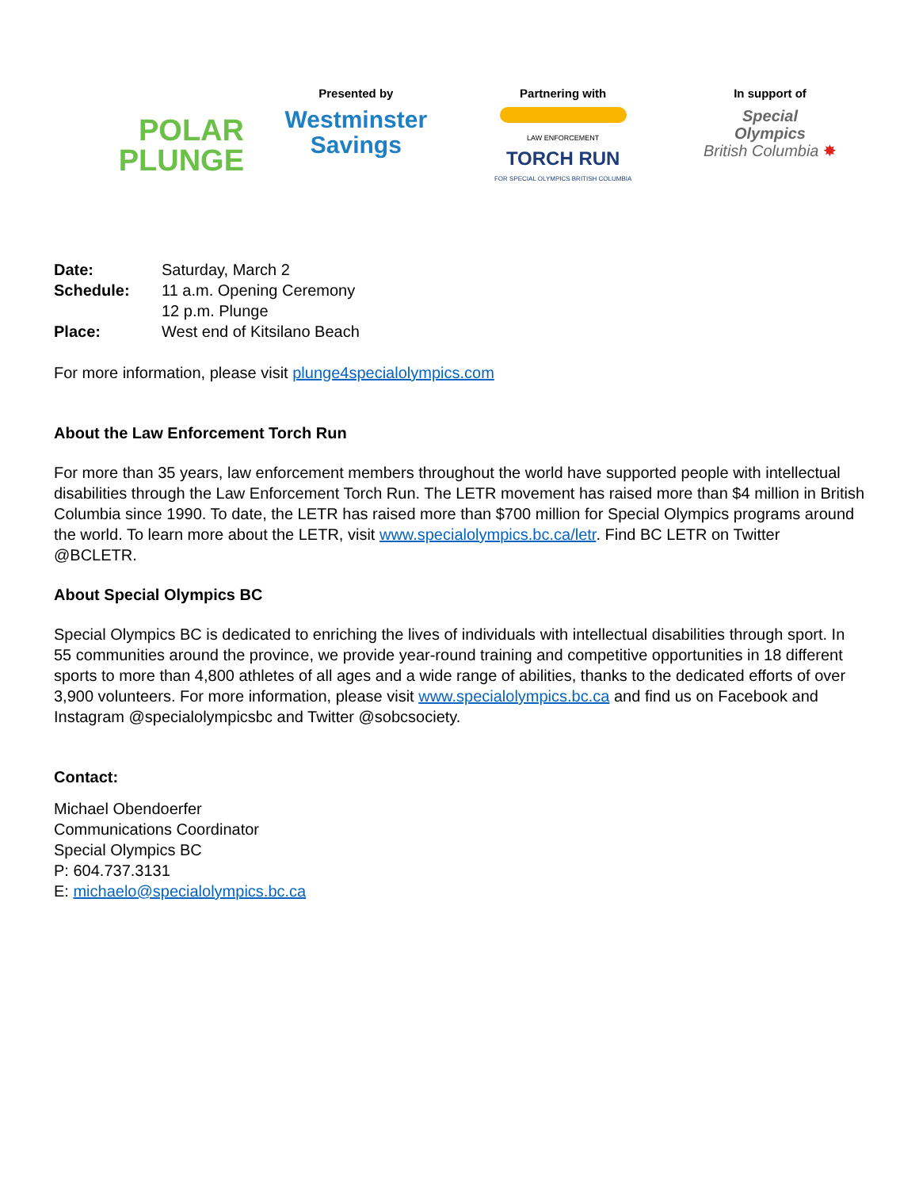POLAR
PLUNGE
Presented by
Westminster
Savings
Partnering with
LAW ENFORCEMENT
TORCH RUN
FOR SPECIAL OLYMPICS BRITISH COLUMBIA
In support of
Special
Olympics
British Columbia ✸
| Date: | Saturday, March 2 |
| Schedule: | 11 a.m. Opening Ceremony |
| | 12 p.m. Plunge |
| Place: | West end of Kitsilano Beach |
For more information, please visit plunge4specialolympics.com
About the Law Enforcement Torch Run
For more than 35 years, law enforcement members throughout the world have supported people with intellectual disabilities through the Law Enforcement Torch Run. The LETR movement has raised more than $4 million in British Columbia since 1990. To date, the LETR has raised more than $700 million for Special Olympics programs around the world. To learn more about the LETR, visit www.specialolympics.bc.ca/letr. Find BC LETR on Twitter @BCLETR.
About Special Olympics BC
Special Olympics BC is dedicated to enriching the lives of individuals with intellectual disabilities through sport. In 55 communities around the province, we provide year-round training and competitive opportunities in 18 different sports to more than 4,800 athletes of all ages and a wide range of abilities, thanks to the dedicated efforts of over 3,900 volunteers. For more information, please visit www.specialolympics.bc.ca and find us on Facebook and Instagram @specialolympicsbc and Twitter @sobcsociety.
Contact:
Michael Obendoerfer
Communications Coordinator
Special Olympics BC
P: 604.737.3131
E: michaelo@specialolympics.bc.ca